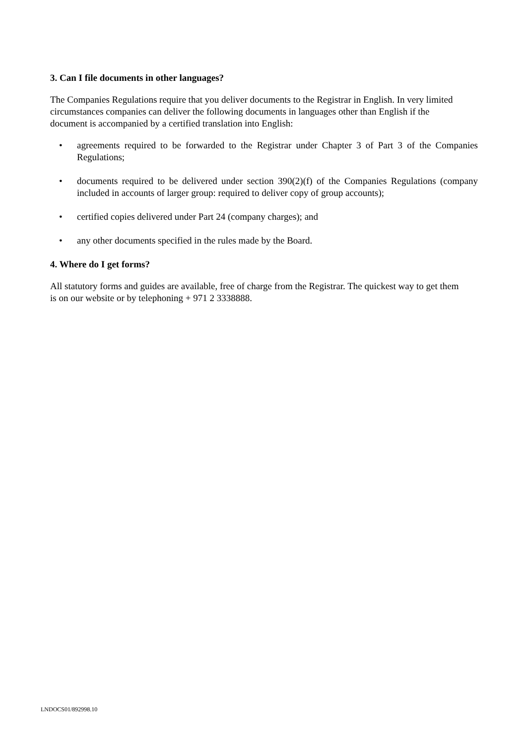3. Can I file documents in other languages?
The Companies Regulations require that you deliver documents to the Registrar in English. In very limited circumstances companies can deliver the following documents in languages other than English if the document is accompanied by a certified translation into English:
• agreements required to be forwarded to the Registrar under Chapter 3 of Part 3 of the Companies Regulations;
• documents required to be delivered under section 390(2)(f) of the Companies Regulations (company included in accounts of larger group: required to deliver copy of group accounts);
• certified copies delivered under Part 24 (company charges); and
• any other documents specified in the rules made by the Board.
4. Where do I get forms?
All statutory forms and guides are available, free of charge from the Registrar. The quickest way to get them is on our website or by telephoning + 971 2 3338888.
LNDOCS01/892998.10